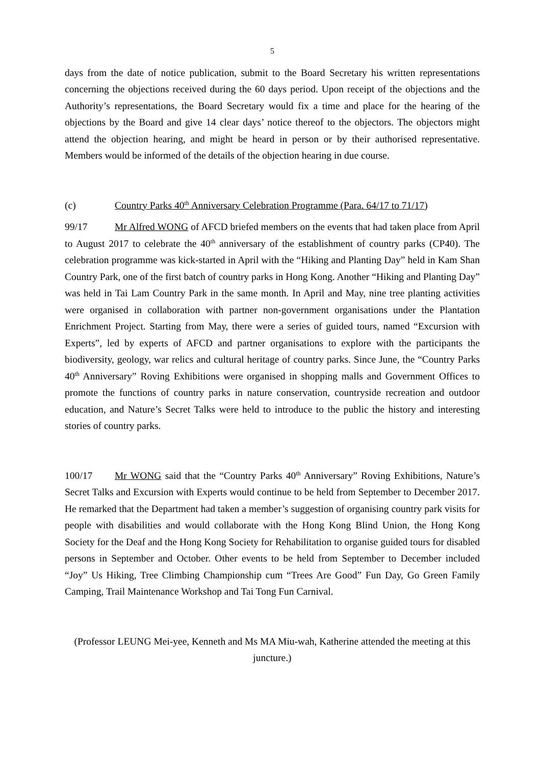5
days from the date of notice publication, submit to the Board Secretary his written representations concerning the objections received during the 60 days period. Upon receipt of the objections and the Authority’s representations, the Board Secretary would fix a time and place for the hearing of the objections by the Board and give 14 clear days’ notice thereof to the objectors. The objectors might attend the objection hearing, and might be heard in person or by their authorised representative. Members would be informed of the details of the objection hearing in due course.
(c) Country Parks 40<sup>th</sup> Anniversary Celebration Programme (Para. 64/17 to 71/17)
99/17 Mr Alfred WONG of AFCD briefed members on the events that had taken place from April to August 2017 to celebrate the 40<sup>th</sup> anniversary of the establishment of country parks (CP40). The celebration programme was kick-started in April with the “Hiking and Planting Day” held in Kam Shan Country Park, one of the first batch of country parks in Hong Kong. Another “Hiking and Planting Day” was held in Tai Lam Country Park in the same month. In April and May, nine tree planting activities were organised in collaboration with partner non-government organisations under the Plantation Enrichment Project. Starting from May, there were a series of guided tours, named “Excursion with Experts”, led by experts of AFCD and partner organisations to explore with the participants the biodiversity, geology, war relics and cultural heritage of country parks. Since June, the “Country Parks 40<sup>th</sup> Anniversary” Roving Exhibitions were organised in shopping malls and Government Offices to promote the functions of country parks in nature conservation, countryside recreation and outdoor education, and Nature’s Secret Talks were held to introduce to the public the history and interesting stories of country parks.
100/17 Mr WONG said that the “Country Parks 40<sup>th</sup> Anniversary” Roving Exhibitions, Nature’s Secret Talks and Excursion with Experts would continue to be held from September to December 2017. He remarked that the Department had taken a member’s suggestion of organising country park visits for people with disabilities and would collaborate with the Hong Kong Blind Union, the Hong Kong Society for the Deaf and the Hong Kong Society for Rehabilitation to organise guided tours for disabled persons in September and October. Other events to be held from September to December included “Joy” Us Hiking, Tree Climbing Championship cum “Trees Are Good” Fun Day, Go Green Family Camping, Trail Maintenance Workshop and Tai Tong Fun Carnival.
(Professor LEUNG Mei-yee, Kenneth and Ms MA Miu-wah, Katherine attended the meeting at this juncture.)